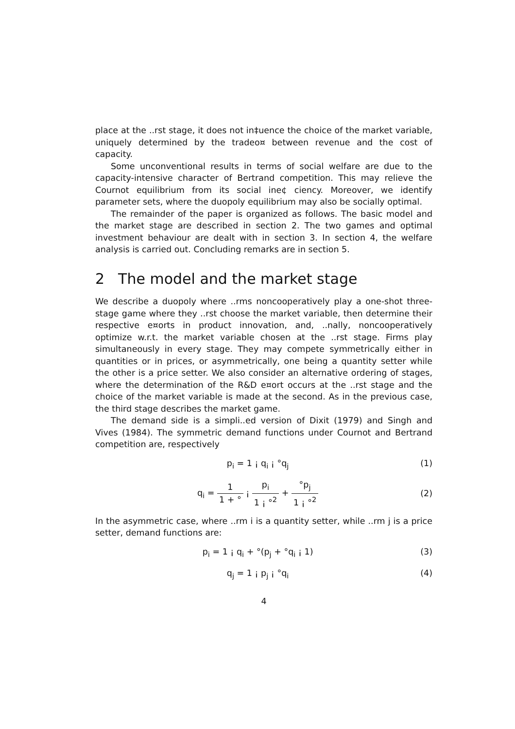place at the ..rst stage, it does not in‡uence the choice of the market variable, uniquely determined by the tradeo¤ between revenue and the cost of capacity.
Some unconventional results in terms of social welfare are due to the capacity-intensive character of Bertrand competition. This may relieve the Cournot equilibrium from its social ine¢ ciency. Moreover, we identify parameter sets, where the duopoly equilibrium may also be socially optimal.
The remainder of the paper is organized as follows. The basic model and the market stage are described in section 2. The two games and optimal investment behaviour are dealt with in section 3. In section 4, the welfare analysis is carried out. Concluding remarks are in section 5.
2 The model and the market stage
We describe a duopoly where ..rms noncooperatively play a one-shot three-stage game where they ..rst choose the market variable, then determine their respective e¤orts in product innovation, and, ..nally, noncooperatively optimize w.r.t. the market variable chosen at the ..rst stage. Firms play simultaneously in every stage. They may compete symmetrically either in quantities or in prices, or asymmetrically, one being a quantity setter while the other is a price setter. We also consider an alternative ordering of stages, where the determination of the R&D e¤ort occurs at the ..rst stage and the choice of the market variable is made at the second. As in the previous case, the third stage describes the market game.
The demand side is a simpli..ed version of Dixit (1979) and Singh and Vives (1984). The symmetric demand functions under Cournot and Bertrand competition are, respectively
p<sub>i</sub> = 1 ¡ q<sub>i</sub> ¡ °q<sub>j</sub> (1)
q<sub>i</sub> = 1 1 + ° ¡ p<sub>i</sub> 1 ¡ °<sup>2</sup> + °p<sub>j</sub> 1 ¡ °<sup>2</sup>
(2)
In the asymmetric case, where ..rm i is a quantity setter, while ..rm j is a price setter, demand functions are:
p<sub>i</sub> = 1 ¡ q<sub>i</sub> + °(p<sub>j</sub> + °q<sub>i</sub> ¡ 1) (3)
q<sub>j</sub> = 1 ¡ p<sub>j</sub> ¡ °q<sub>i</sub> (4)
4